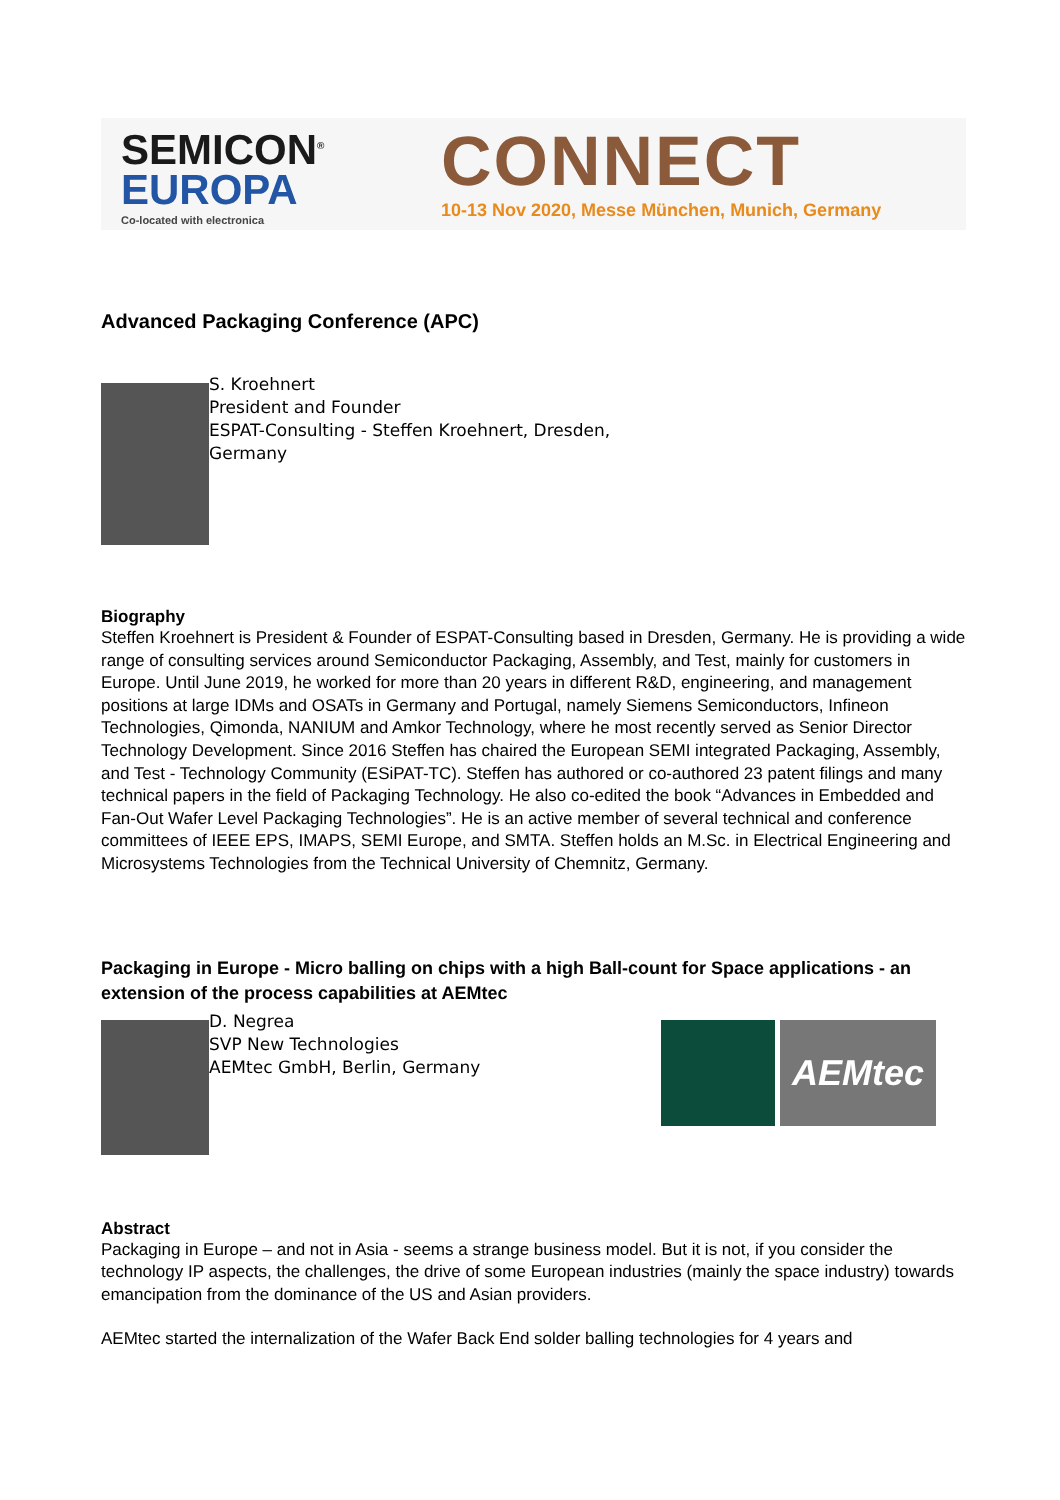SEMICON<sup>®</sup>
EUROPA
Co-located with electronica
CONNECT
10-13 Nov 2020, Messe München, Munich, Germany
Advanced Packaging Conference (APC)
S. Kroehnert
President and Founder
ESPAT-Consulting - Steffen Kroehnert, Dresden,
Germany
Biography
Steffen Kroehnert is President & Founder of ESPAT-Consulting based in Dresden, Germany. He is providing a wide range of consulting services around Semiconductor Packaging, Assembly, and Test, mainly for customers in Europe. Until June 2019, he worked for more than 20 years in different R&D, engineering, and management positions at large IDMs and OSATs in Germany and Portugal, namely Siemens Semiconductors, Infineon Technologies, Qimonda, NANIUM and Amkor Technology, where he most recently served as Senior Director Technology Development. Since 2016 Steffen has chaired the European SEMI integrated Packaging, Assembly, and Test - Technology Community (ESiPAT-TC). Steffen has authored or co-authored 23 patent filings and many technical papers in the field of Packaging Technology. He also co-edited the book “Advances in Embedded and Fan-Out Wafer Level Packaging Technologies”. He is an active member of several technical and conference committees of IEEE EPS, IMAPS, SEMI Europe, and SMTA. Steffen holds an M.Sc. in Electrical Engineering and Microsystems Technologies from the Technical University of Chemnitz, Germany.
Packaging in Europe - Micro balling on chips with a high Ball-count for Space applications - an extension of the process capabilities at AEMtec
D. Negrea
SVP New Technologies
AEMtec GmbH, Berlin, Germany
AEMtec
Abstract
Packaging in Europe – and not in Asia - seems a strange business model. But it is not, if you consider the technology IP aspects, the challenges, the drive of some European industries (mainly the space industry) towards emancipation from the dominance of the US and Asian providers.
AEMtec started the internalization of the Wafer Back End solder balling technologies for 4 years and